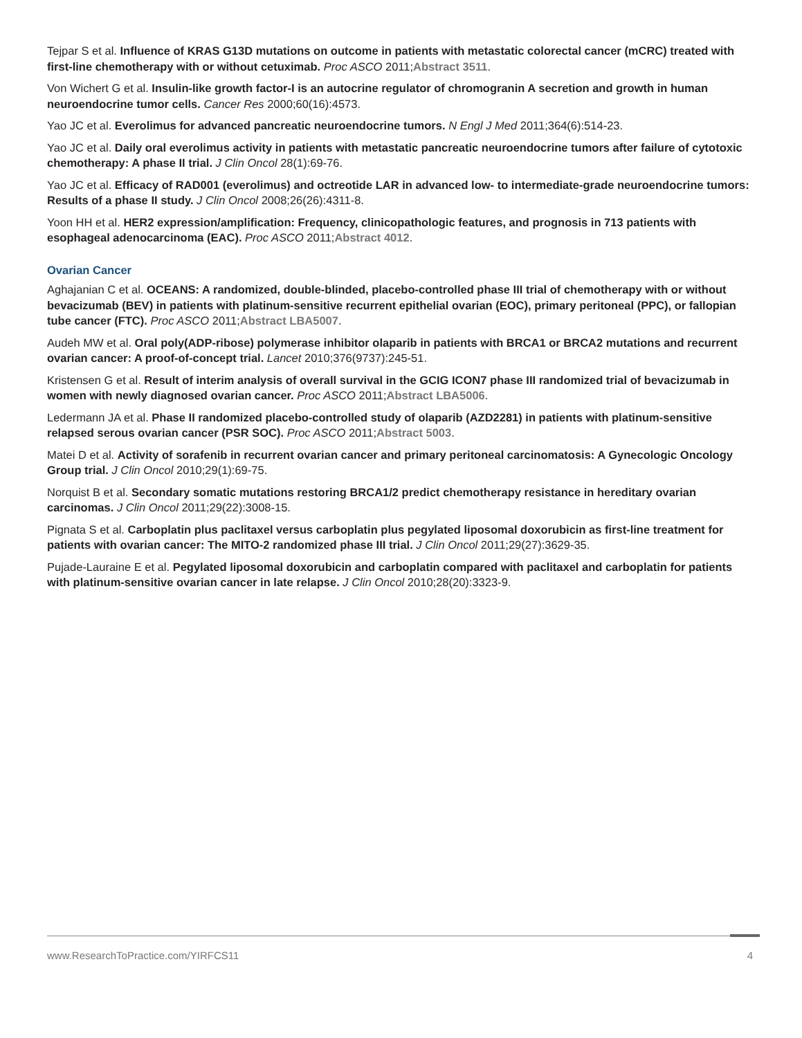Tejpar S et al. Influence of KRAS G13D mutations on outcome in patients with metastatic colorectal cancer (mCRC) treated with first-line chemotherapy with or without cetuximab. Proc ASCO 2011;Abstract 3511.
Von Wichert G et al. Insulin-like growth factor-I is an autocrine regulator of chromogranin A secretion and growth in human neuroendocrine tumor cells. Cancer Res 2000;60(16):4573.
Yao JC et al. Everolimus for advanced pancreatic neuroendocrine tumors. N Engl J Med 2011;364(6):514-23.
Yao JC et al. Daily oral everolimus activity in patients with metastatic pancreatic neuroendocrine tumors after failure of cytotoxic chemotherapy: A phase II trial. J Clin Oncol 28(1):69-76.
Yao JC et al. Efficacy of RAD001 (everolimus) and octreotide LAR in advanced low- to intermediate-grade neuroendocrine tumors: Results of a phase II study. J Clin Oncol 2008;26(26):4311-8.
Yoon HH et al. HER2 expression/amplification: Frequency, clinicopathologic features, and prognosis in 713 patients with esophageal adenocarcinoma (EAC). Proc ASCO 2011;Abstract 4012.
Ovarian Cancer
Aghajanian C et al. OCEANS: A randomized, double-blinded, placebo-controlled phase III trial of chemotherapy with or without bevacizumab (BEV) in patients with platinum-sensitive recurrent epithelial ovarian (EOC), primary peritoneal (PPC), or fallopian tube cancer (FTC). Proc ASCO 2011;Abstract LBA5007.
Audeh MW et al. Oral poly(ADP-ribose) polymerase inhibitor olaparib in patients with BRCA1 or BRCA2 mutations and recurrent ovarian cancer: A proof-of-concept trial. Lancet 2010;376(9737):245-51.
Kristensen G et al. Result of interim analysis of overall survival in the GCIG ICON7 phase III randomized trial of bevacizumab in women with newly diagnosed ovarian cancer. Proc ASCO 2011;Abstract LBA5006.
Ledermann JA et al. Phase II randomized placebo-controlled study of olaparib (AZD2281) in patients with platinum-sensitive relapsed serous ovarian cancer (PSR SOC). Proc ASCO 2011;Abstract 5003.
Matei D et al. Activity of sorafenib in recurrent ovarian cancer and primary peritoneal carcinomatosis: A Gynecologic Oncology Group trial. J Clin Oncol 2010;29(1):69-75.
Norquist B et al. Secondary somatic mutations restoring BRCA1/2 predict chemotherapy resistance in hereditary ovarian carcinomas. J Clin Oncol 2011;29(22):3008-15.
Pignata S et al. Carboplatin plus paclitaxel versus carboplatin plus pegylated liposomal doxorubicin as first-line treatment for patients with ovarian cancer: The MITO-2 randomized phase III trial. J Clin Oncol 2011;29(27):3629-35.
Pujade-Lauraine E et al. Pegylated liposomal doxorubicin and carboplatin compared with paclitaxel and carboplatin for patients with platinum-sensitive ovarian cancer in late relapse. J Clin Oncol 2010;28(20):3323-9.
www.ResearchToPractice.com/YIRFCS11 4